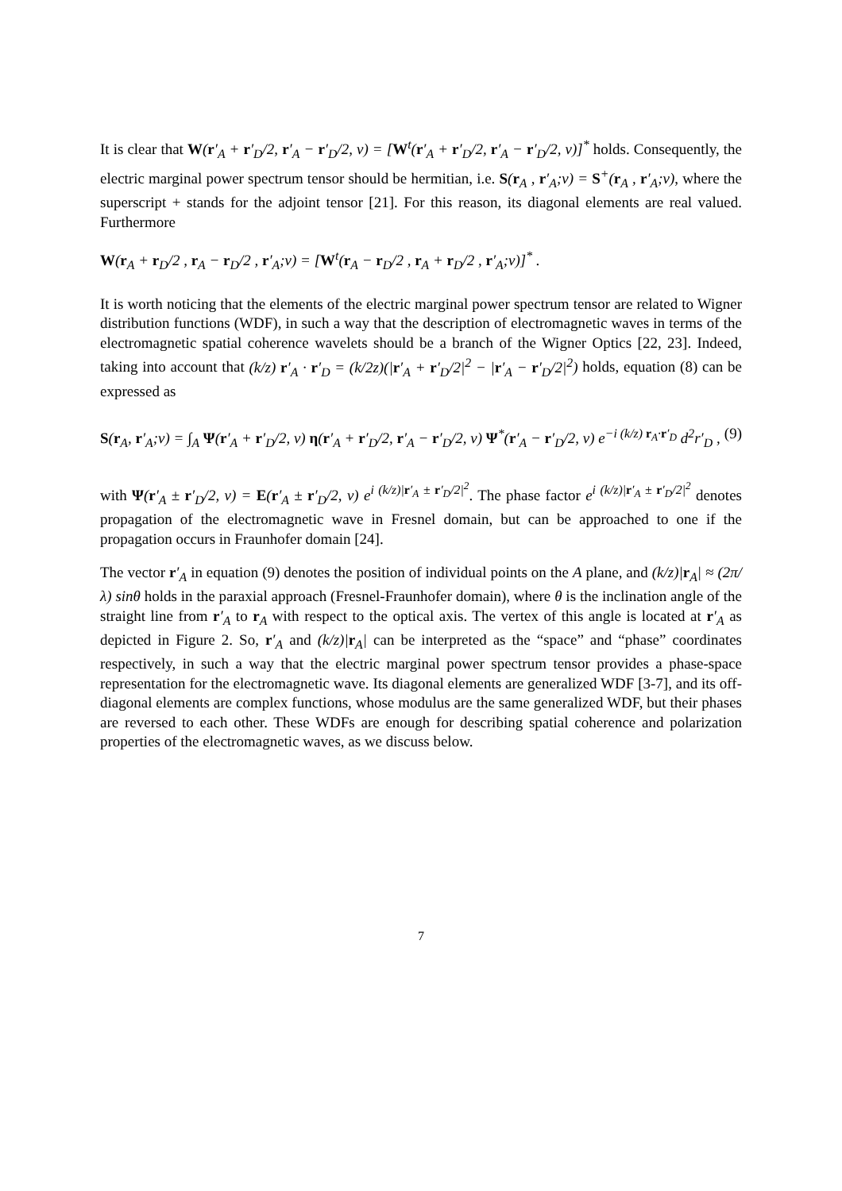It is clear that W(r′<sub>A</sub> + r′<sub>D</sub>/2, r′<sub>A</sub> − r′<sub>D</sub>/2, ν) = [W<sup>t</sup>(r′<sub>A</sub> + r′<sub>D</sub>/2, r′<sub>A</sub> − r′<sub>D</sub>/2, ν)]<sup>*</sup> holds. Consequently, the electric marginal power spectrum tensor should be hermitian, i.e. S(r<sub>A</sub> , r′<sub>A</sub>;ν) = S<sup>+</sup>(r<sub>A</sub> , r′<sub>A</sub>;ν), where the superscript + stands for the adjoint tensor [21]. For this reason, its diagonal elements are real valued. Furthermore
W(r<sub>A</sub> + r<sub>D</sub>/2 , r<sub>A</sub> − r<sub>D</sub>/2 , r′<sub>A</sub>;ν) = [W<sup>t</sup>(r<sub>A</sub> − r<sub>D</sub>/2 , r<sub>A</sub> + r<sub>D</sub>/2 , r′<sub>A</sub>;ν)]<sup>*</sup> .
It is worth noticing that the elements of the electric marginal power spectrum tensor are related to Wigner distribution functions (WDF), in such a way that the description of electromagnetic waves in terms of the electromagnetic spatial coherence wavelets should be a branch of the Wigner Optics [22, 23]. Indeed, taking into account that (k/z) r′<sub>A</sub> · r′<sub>D</sub> = (k/2z)(|r′<sub>A</sub> + r′<sub>D</sub>/2|<sup>2</sup> − |r′<sub>A</sub> − r′<sub>D</sub>/2|<sup>2</sup>) holds, equation (8) can be expressed as
S(r<sub>A</sub>, r′<sub>A</sub>;ν) = ∫<sub>A</sub> Ψ(r′<sub>A</sub> + r′<sub>D</sub>/2, ν) η(r′<sub>A</sub> + r′<sub>D</sub>/2, r′<sub>A</sub> − r′<sub>D</sub>/2, ν) Ψ<sup>*</sup>(r′<sub>A</sub> − r′<sub>D</sub>/2, ν) e<sup>−i (k/z) r<sub>A</sub>·r′<sub>D</sub></sup> d<sup>2</sup>r′<sub>D</sub> , (9)
with Ψ(r′<sub>A</sub> ± r′<sub>D</sub>/2, ν) = E(r′<sub>A</sub> ± r′<sub>D</sub>/2, ν) e<sup>i (k/z)|r′<sub>A</sub> ± r′<sub>D</sub>/2|<sup>2</sup></sup>. The phase factor e<sup>i (k/z)|r′<sub>A</sub> ± r′<sub>D</sub>/2|<sup>2</sup></sup> denotes propagation of the electromagnetic wave in Fresnel domain, but can be approached to one if the propagation occurs in Fraunhofer domain [24].
The vector r′<sub>A</sub> in equation (9) denotes the position of individual points on the A plane, and (k/z)|r<sub>A</sub>| ≈ (2π/λ) sinθ holds in the paraxial approach (Fresnel-Fraunhofer domain), where θ is the inclination angle of the straight line from r′<sub>A</sub> to r<sub>A</sub> with respect to the optical axis. The vertex of this angle is located at r′<sub>A</sub> as depicted in Figure 2. So, r′<sub>A</sub> and (k/z)|r<sub>A</sub>| can be interpreted as the “space” and “phase” coordinates respectively, in such a way that the electric marginal power spectrum tensor provides a phase-space representation for the electromagnetic wave. Its diagonal elements are generalized WDF [3-7], and its off-diagonal elements are complex functions, whose modulus are the same generalized WDF, but their phases are reversed to each other. These WDFs are enough for describing spatial coherence and polarization properties of the electromagnetic waves, as we discuss below.
7